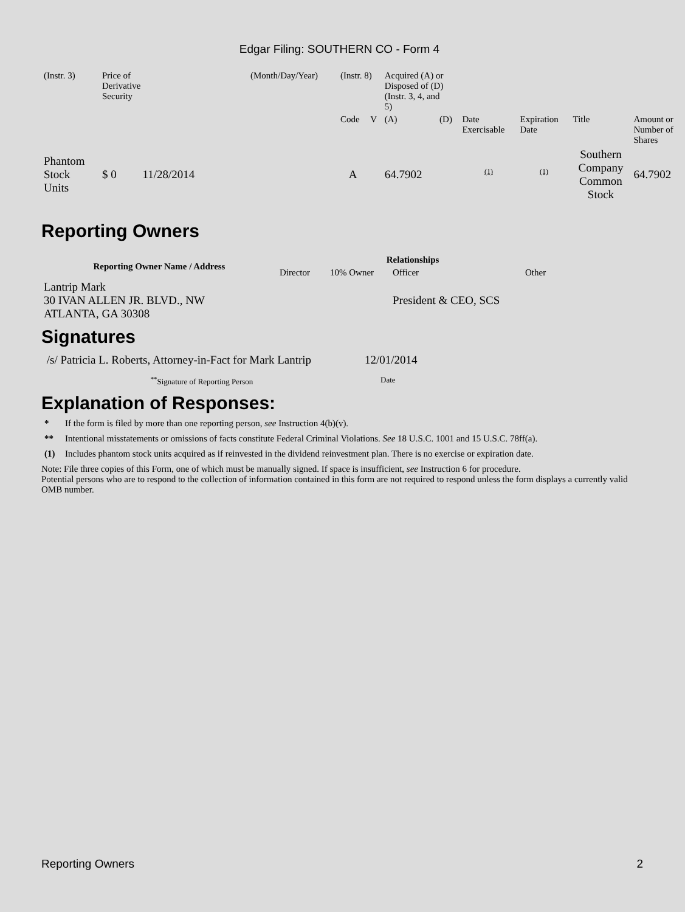Edgar Filing: SOUTHERN CO - Form 4
| (Instr. 3) | Price of Derivative Security | (Month/Day/Year) | (Instr. 8) | | Acquired (A) or Disposed of (D) (Instr. 3, 4, and 5) | | | | | |
| | | | Code | V | (A) | (D) | Date Exercisable | Expiration Date | Title | Amount or Number of Shares |
| Phantom Stock Units | $ 0 11/28/2014 | | A | | 64.7902 | | <sup>(1)</sup> | <sup>(1)</sup> | Southern Company Common Stock | 64.7902 |
Reporting Owners
| Reporting Owner Name / Address | Relationships | | | |
| --- | --- | --- | --- | --- |
| | Director | 10% Owner | Officer | Other |
| Lantrip Mark 30 IVAN ALLEN JR. BLVD., NW ATLANTA, GA 30308 | | | President & CEO, SCS | |
Signatures
| /s/ Patricia L. Roberts, Attorney-in-Fact for Mark Lantrip | 12/01/2014 |
| <sup>**</sup> Signature of Reporting Person | Date |
Explanation of Responses:
* If the form is filed by more than one reporting person, see Instruction 4(b)(v).
** Intentional misstatements or omissions of facts constitute Federal Criminal Violations. See 18 U.S.C. 1001 and 15 U.S.C. 78ff(a).
(1) Includes phantom stock units acquired as if reinvested in the dividend reinvestment plan. There is no exercise or expiration date.
Note: File three copies of this Form, one of which must be manually signed. If space is insufficient, see Instruction 6 for procedure.
Potential persons who are to respond to the collection of information contained in this form are not required to respond unless the form displays a currently valid OMB number.
Reporting Owners 2